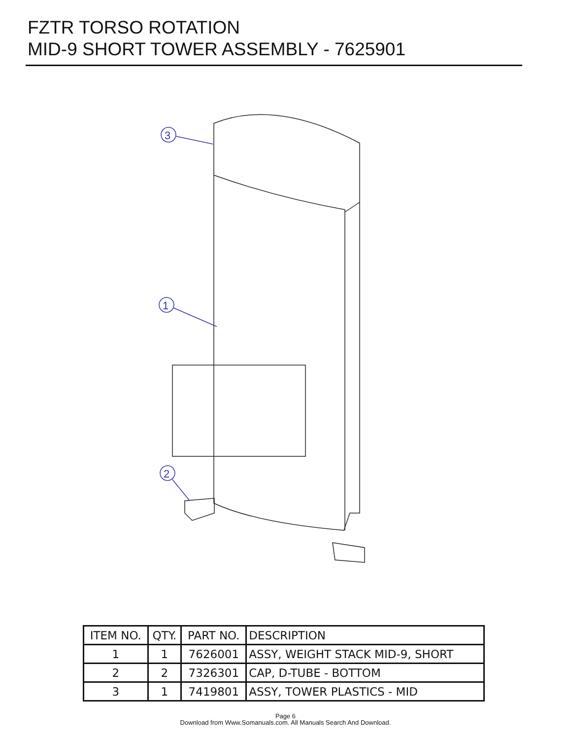FZTR TORSO ROTATION
MID-9 SHORT TOWER ASSEMBLY - 7625901
3
1
2
| ITEM NO. | QTY. | PART NO. | DESCRIPTION |
| --- | --- | --- | --- |
| 1 | 1 | 7626001 | ASSY, WEIGHT STACK MID-9, SHORT |
| 2 | 2 | 7326301 | CAP, D-TUBE - BOTTOM |
| 3 | 1 | 7419801 | ASSY, TOWER PLASTICS - MID |
Page 6
Download from Www.Somanuals.com. All Manuals Search And Download.